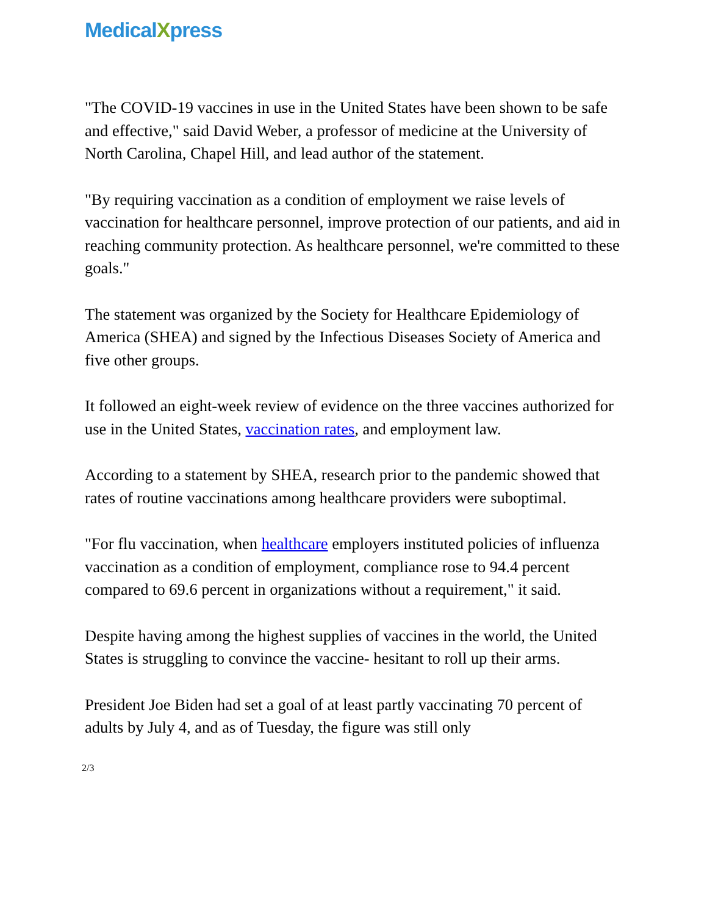MedicalXpress
"The COVID-19 vaccines in use in the United States have been shown to be safe and effective," said David Weber, a professor of medicine at the University of North Carolina, Chapel Hill, and lead author of the statement.
"By requiring vaccination as a condition of employment we raise levels of vaccination for healthcare personnel, improve protection of our patients, and aid in reaching community protection. As healthcare personnel, we're committed to these goals."
The statement was organized by the Society for Healthcare Epidemiology of America (SHEA) and signed by the Infectious Diseases Society of America and five other groups.
It followed an eight-week review of evidence on the three vaccines authorized for use in the United States, vaccination rates, and employment law.
According to a statement by SHEA, research prior to the pandemic showed that rates of routine vaccinations among healthcare providers were suboptimal.
"For flu vaccination, when healthcare employers instituted policies of influenza vaccination as a condition of employment, compliance rose to 94.4 percent compared to 69.6 percent in organizations without a requirement," it said.
Despite having among the highest supplies of vaccines in the world, the United States is struggling to convince the vaccine- hesitant to roll up their arms.
President Joe Biden had set a goal of at least partly vaccinating 70 percent of adults by July 4, and as of Tuesday, the figure was still only
2/3